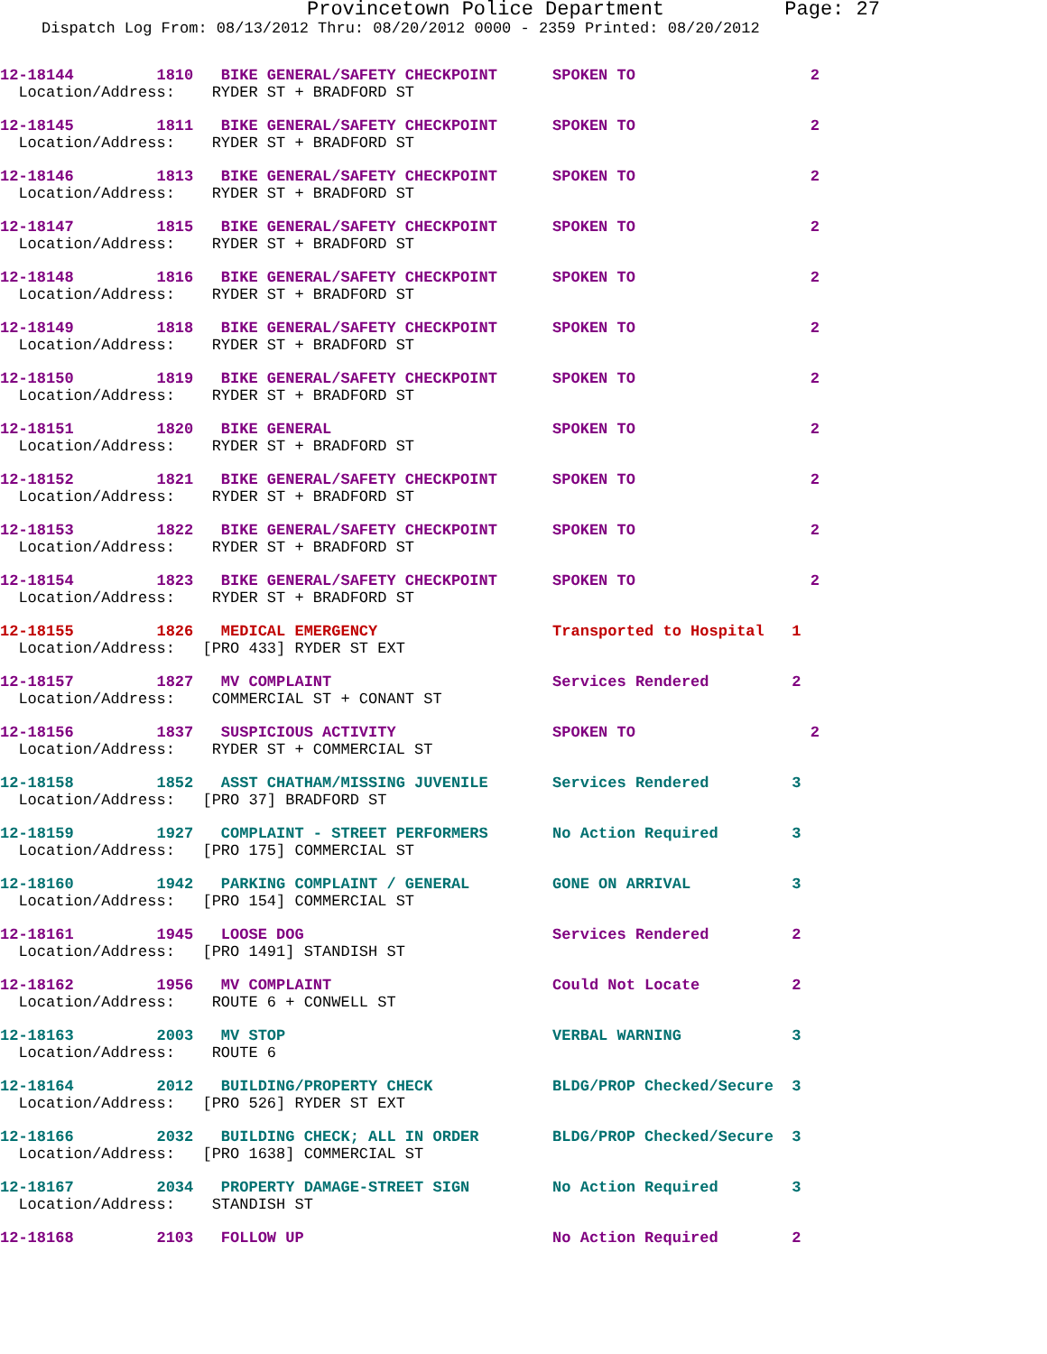Provincetown Police Department Page: 27
Dispatch Log From: 08/13/2012 Thru: 08/20/2012 0000 - 2359 Printed: 08/20/2012
12-18144 1810 BIKE GENERAL/SAFETY CHECKPOINT SPOKEN TO 2 Location/Address: RYDER ST + BRADFORD ST
12-18145 1811 BIKE GENERAL/SAFETY CHECKPOINT SPOKEN TO 2 Location/Address: RYDER ST + BRADFORD ST
12-18146 1813 BIKE GENERAL/SAFETY CHECKPOINT SPOKEN TO 2 Location/Address: RYDER ST + BRADFORD ST
12-18147 1815 BIKE GENERAL/SAFETY CHECKPOINT SPOKEN TO 2 Location/Address: RYDER ST + BRADFORD ST
12-18148 1816 BIKE GENERAL/SAFETY CHECKPOINT SPOKEN TO 2 Location/Address: RYDER ST + BRADFORD ST
12-18149 1818 BIKE GENERAL/SAFETY CHECKPOINT SPOKEN TO 2 Location/Address: RYDER ST + BRADFORD ST
12-18150 1819 BIKE GENERAL/SAFETY CHECKPOINT SPOKEN TO 2 Location/Address: RYDER ST + BRADFORD ST
12-18151 1820 BIKE GENERAL SPOKEN TO 2 Location/Address: RYDER ST + BRADFORD ST
12-18152 1821 BIKE GENERAL/SAFETY CHECKPOINT SPOKEN TO 2 Location/Address: RYDER ST + BRADFORD ST
12-18153 1822 BIKE GENERAL/SAFETY CHECKPOINT SPOKEN TO 2 Location/Address: RYDER ST + BRADFORD ST
12-18154 1823 BIKE GENERAL/SAFETY CHECKPOINT SPOKEN TO 2 Location/Address: RYDER ST + BRADFORD ST
12-18155 1826 MEDICAL EMERGENCY Transported to Hospital 1 Location/Address: [PRO 433] RYDER ST EXT
12-18157 1827 MV COMPLAINT Services Rendered 2 Location/Address: COMMERCIAL ST + CONANT ST
12-18156 1837 SUSPICIOUS ACTIVITY SPOKEN TO 2 Location/Address: RYDER ST + COMMERCIAL ST
12-18158 1852 ASST CHATHAM/MISSING JUVENILE Services Rendered 3 Location/Address: [PRO 37] BRADFORD ST
12-18159 1927 COMPLAINT - STREET PERFORMERS No Action Required 3 Location/Address: [PRO 175] COMMERCIAL ST
12-18160 1942 PARKING COMPLAINT / GENERAL GONE ON ARRIVAL 3 Location/Address: [PRO 154] COMMERCIAL ST
12-18161 1945 LOOSE DOG Services Rendered 2 Location/Address: [PRO 1491] STANDISH ST
12-18162 1956 MV COMPLAINT Could Not Locate 2 Location/Address: ROUTE 6 + CONWELL ST
12-18163 2003 MV STOP VERBAL WARNING 3 Location/Address: ROUTE 6
12-18164 2012 BUILDING/PROPERTY CHECK BLDG/PROP Checked/Secure 3 Location/Address: [PRO 526] RYDER ST EXT
12-18166 2032 BUILDING CHECK; ALL IN ORDER BLDG/PROP Checked/Secure 3 Location/Address: [PRO 1638] COMMERCIAL ST
12-18167 2034 PROPERTY DAMAGE-STREET SIGN No Action Required 3 Location/Address: STANDISH ST
12-18168 2103 FOLLOW UP No Action Required 2